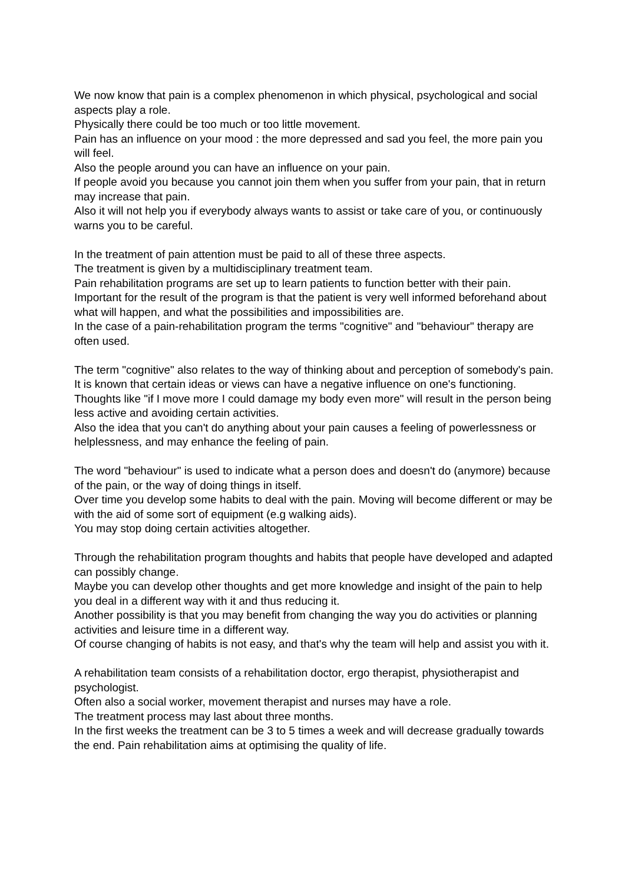We now know that pain is a complex phenomenon in which physical, psychological and social aspects play a role.
Physically there could be too much or too little movement.
Pain has an influence on your mood : the more depressed and sad you feel, the more pain you will feel.
Also the people around you can have an influence on your pain.
If people avoid you because you cannot join them when you suffer from your pain, that in return may increase that pain.
Also it will not help you if everybody always wants to assist or take care of you, or continuously warns you to be careful.
In the treatment of pain attention must be paid to all of these three aspects.
The treatment is given by a multidisciplinary treatment team.
Pain rehabilitation programs are set up to learn patients to function better with their pain.
Important for the result of the program is that the patient is very well informed beforehand about what will happen, and what the possibilities and impossibilities are.
In the case of a pain-rehabilitation program the terms "cognitive" and "behaviour" therapy are often used.
The term "cognitive" also relates to the way of thinking about and perception of somebody's pain.
It is known that certain ideas or views can have a negative influence on one's functioning. Thoughts like "if I move more I could damage my body even more" will result in the person being less active and avoiding certain activities.
Also the idea that you can't do anything about your pain causes a feeling of powerlessness or helplessness, and may enhance the feeling of pain.
The word "behaviour" is used to indicate what a person does and doesn't do (anymore) because of the pain, or the way of doing things in itself.
Over time you develop some habits to deal with the pain. Moving will become different or may be with the aid of some sort of equipment (e.g walking aids).
You may stop doing certain activities altogether.
Through the rehabilitation program thoughts and habits that people have developed and adapted can possibly change.
Maybe you can develop other thoughts and get more knowledge and insight of the pain to help you deal in a different way with it and thus reducing it.
Another possibility is that you may benefit from changing the way you do activities or planning activities and leisure time in a different way.
Of course changing of habits is not easy, and that's why the team will help and assist you with it.
A rehabilitation team consists of a rehabilitation doctor, ergo therapist, physiotherapist and psychologist.
Often also a social worker, movement therapist and nurses may have a role.
The treatment process may last about three months.
In the first weeks the treatment can be 3 to 5 times a week and will decrease gradually towards the end. Pain rehabilitation aims at optimising the quality of life.